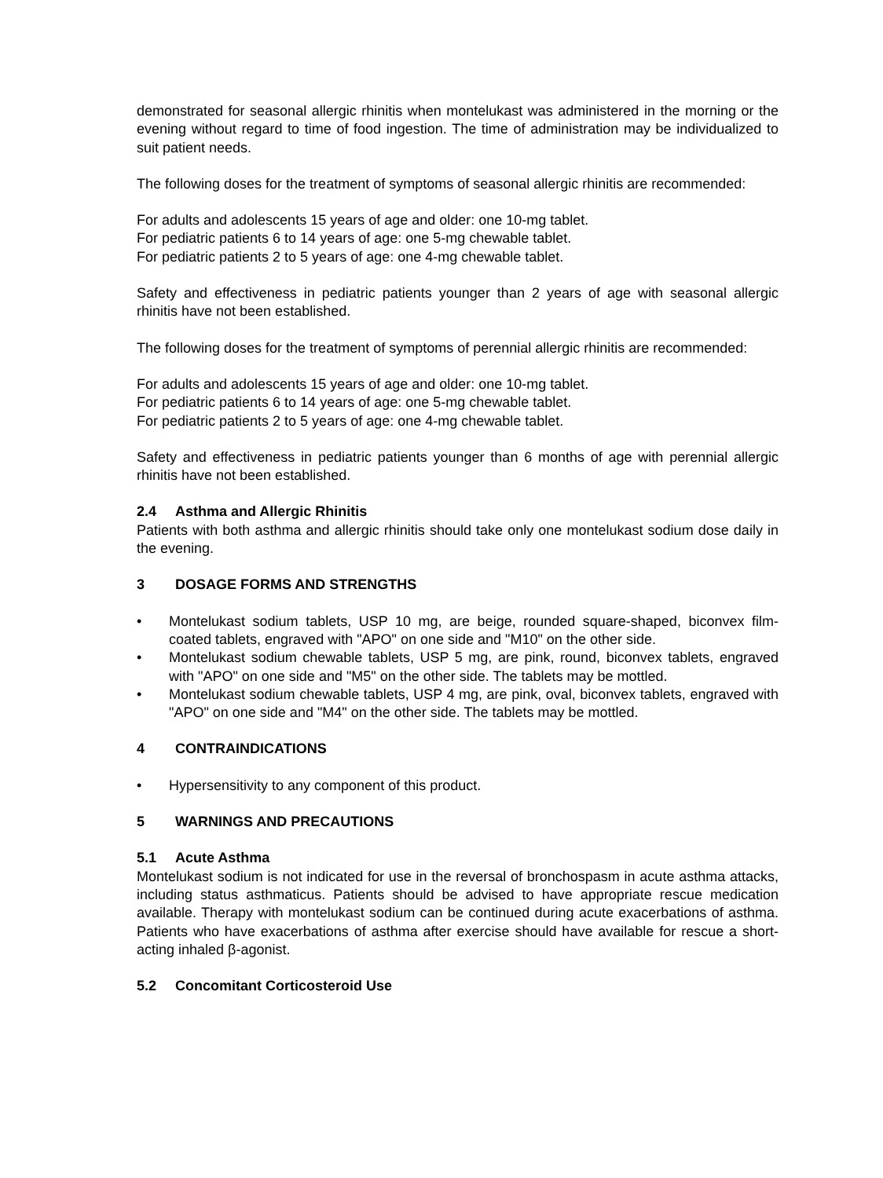demonstrated for seasonal allergic rhinitis when montelukast was administered in the morning or the evening without regard to time of food ingestion. The time of administration may be individualized to suit patient needs.
The following doses for the treatment of symptoms of seasonal allergic rhinitis are recommended:
For adults and adolescents 15 years of age and older: one 10-mg tablet.
For pediatric patients 6 to 14 years of age: one 5-mg chewable tablet.
For pediatric patients 2 to 5 years of age: one 4-mg chewable tablet.
Safety and effectiveness in pediatric patients younger than 2 years of age with seasonal allergic rhinitis have not been established.
The following doses for the treatment of symptoms of perennial allergic rhinitis are recommended:
For adults and adolescents 15 years of age and older: one 10-mg tablet.
For pediatric patients 6 to 14 years of age: one 5-mg chewable tablet.
For pediatric patients 2 to 5 years of age: one 4-mg chewable tablet.
Safety and effectiveness in pediatric patients younger than 6 months of age with perennial allergic rhinitis have not been established.
2.4 Asthma and Allergic Rhinitis
Patients with both asthma and allergic rhinitis should take only one montelukast sodium dose daily in the evening.
3 DOSAGE FORMS AND STRENGTHS
• Montelukast sodium tablets, USP 10 mg, are beige, rounded square-shaped, biconvex film-coated tablets, engraved with "APO" on one side and "M10" on the other side.
• Montelukast sodium chewable tablets, USP 5 mg, are pink, round, biconvex tablets, engraved with "APO" on one side and "M5" on the other side. The tablets may be mottled.
• Montelukast sodium chewable tablets, USP 4 mg, are pink, oval, biconvex tablets, engraved with "APO" on one side and "M4" on the other side. The tablets may be mottled.
4 CONTRAINDICATIONS
• Hypersensitivity to any component of this product.
5 WARNINGS AND PRECAUTIONS
5.1 Acute Asthma
Montelukast sodium is not indicated for use in the reversal of bronchospasm in acute asthma attacks, including status asthmaticus. Patients should be advised to have appropriate rescue medication available. Therapy with montelukast sodium can be continued during acute exacerbations of asthma. Patients who have exacerbations of asthma after exercise should have available for rescue a short-acting inhaled β-agonist.
5.2 Concomitant Corticosteroid Use